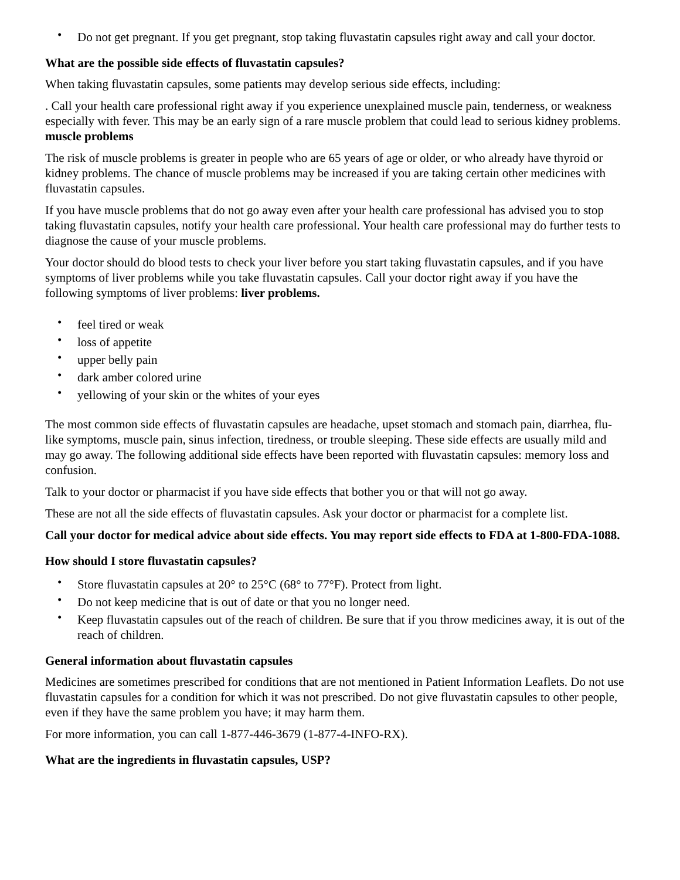• Do not get pregnant. If you get pregnant, stop taking fluvastatin capsules right away and call your doctor.
What are the possible side effects of fluvastatin capsules?
When taking fluvastatin capsules, some patients may develop serious side effects, including:
. Call your health care professional right away if you experience unexplained muscle pain, tenderness, or weakness especially with fever. This may be an early sign of a rare muscle problem that could lead to serious kidney problems. muscle problems
The risk of muscle problems is greater in people who are 65 years of age or older, or who already have thyroid or kidney problems. The chance of muscle problems may be increased if you are taking certain other medicines with fluvastatin capsules.
If you have muscle problems that do not go away even after your health care professional has advised you to stop taking fluvastatin capsules, notify your health care professional. Your health care professional may do further tests to diagnose the cause of your muscle problems.
Your doctor should do blood tests to check your liver before you start taking fluvastatin capsules, and if you have symptoms of liver problems while you take fluvastatin capsules. Call your doctor right away if you have the following symptoms of liver problems: liver problems.
• feel tired or weak
• loss of appetite
• upper belly pain
• dark amber colored urine
• yellowing of your skin or the whites of your eyes
The most common side effects of fluvastatin capsules are headache, upset stomach and stomach pain, diarrhea, flu-like symptoms, muscle pain, sinus infection, tiredness, or trouble sleeping. These side effects are usually mild and may go away. The following additional side effects have been reported with fluvastatin capsules: memory loss and confusion.
Talk to your doctor or pharmacist if you have side effects that bother you or that will not go away.
These are not all the side effects of fluvastatin capsules. Ask your doctor or pharmacist for a complete list.
Call your doctor for medical advice about side effects. You may report side effects to FDA at 1-800-FDA-1088.
How should I store fluvastatin capsules?
• Store fluvastatin capsules at 20° to 25°C (68° to 77°F). Protect from light.
• Do not keep medicine that is out of date or that you no longer need.
• Keep fluvastatin capsules out of the reach of children. Be sure that if you throw medicines away, it is out of the reach of children.
General information about fluvastatin capsules
Medicines are sometimes prescribed for conditions that are not mentioned in Patient Information Leaflets. Do not use fluvastatin capsules for a condition for which it was not prescribed. Do not give fluvastatin capsules to other people, even if they have the same problem you have; it may harm them.
For more information, you can call 1-877-446-3679 (1-877-4-INFO-RX).
What are the ingredients in fluvastatin capsules, USP?